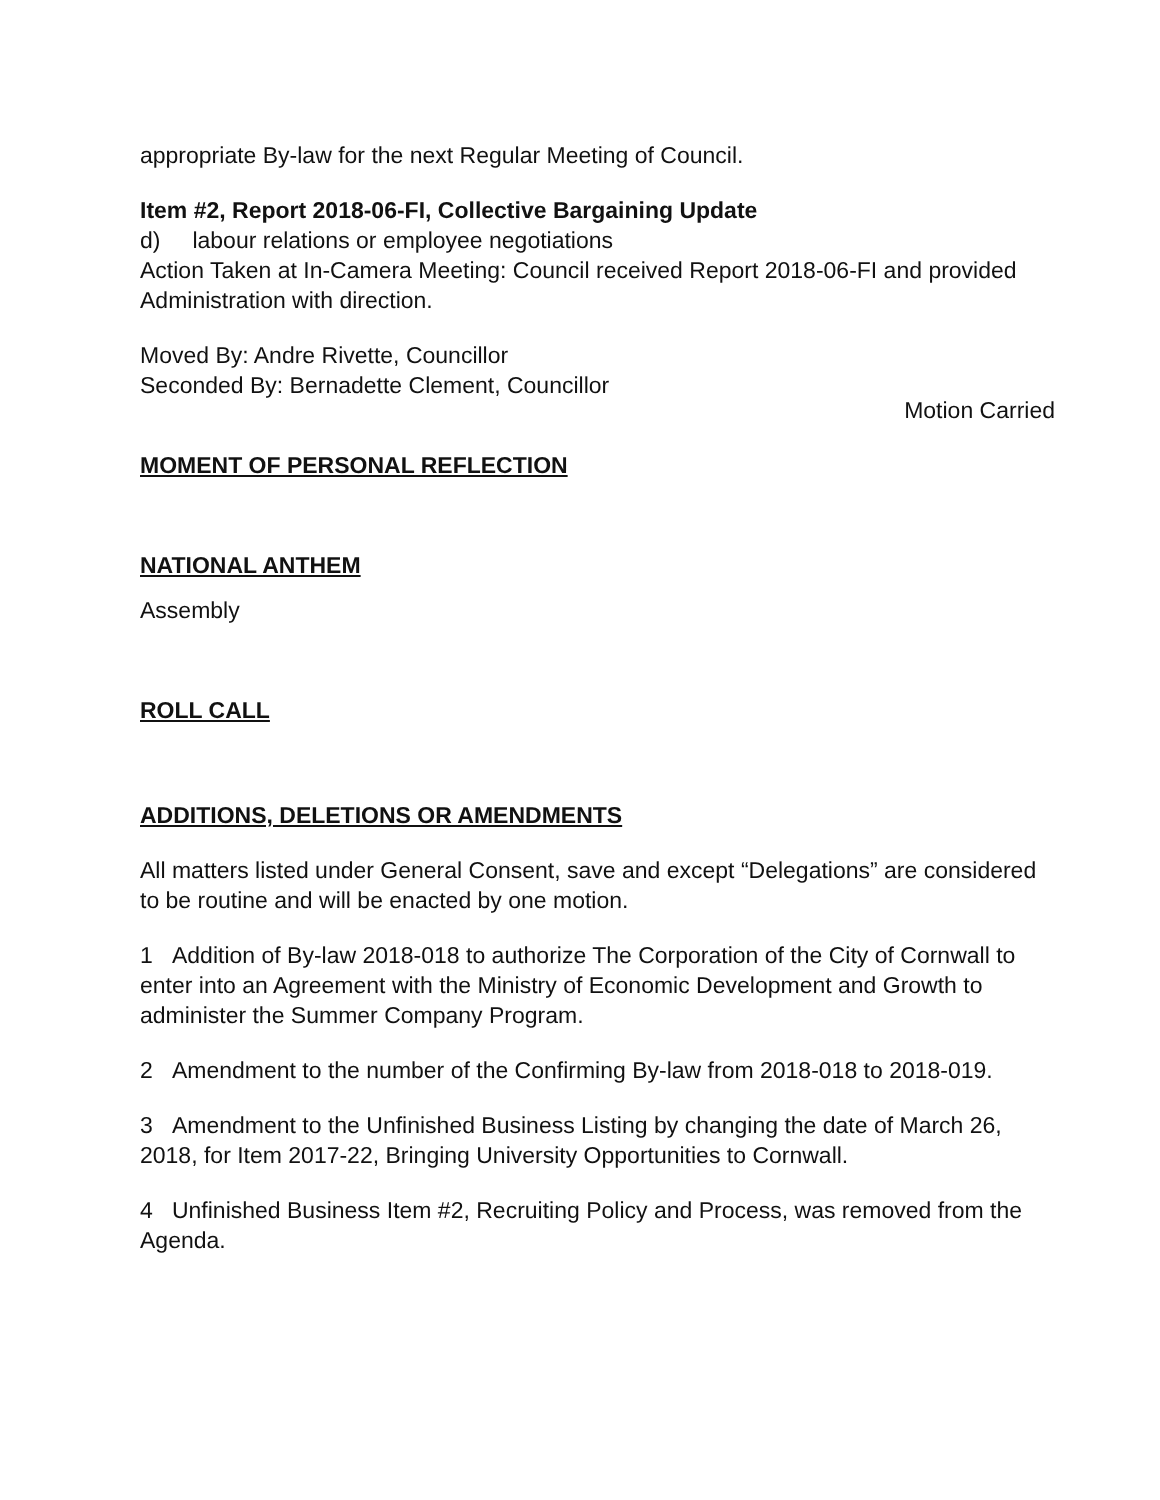appropriate By-law for the next Regular Meeting of Council.
Item #2, Report 2018-06-FI, Collective Bargaining Update
d) labour relations or employee negotiations
Action Taken at In-Camera Meeting: Council received Report 2018-06-FI and provided Administration with direction.
Moved By: Andre Rivette, Councillor
Seconded By: Bernadette Clement, Councillor
Motion Carried
MOMENT OF PERSONAL REFLECTION
NATIONAL ANTHEM
Assembly
ROLL CALL
ADDITIONS, DELETIONS OR AMENDMENTS
All matters listed under General Consent, save and except “Delegations” are considered to be routine and will be enacted by one motion.
1 Addition of By-law 2018-018 to authorize The Corporation of the City of Cornwall to enter into an Agreement with the Ministry of Economic Development and Growth to administer the Summer Company Program.
2 Amendment to the number of the Confirming By-law from 2018-018 to 2018-019.
3 Amendment to the Unfinished Business Listing by changing the date of March 26, 2018, for Item 2017-22, Bringing University Opportunities to Cornwall.
4 Unfinished Business Item #2, Recruiting Policy and Process, was removed from the Agenda.